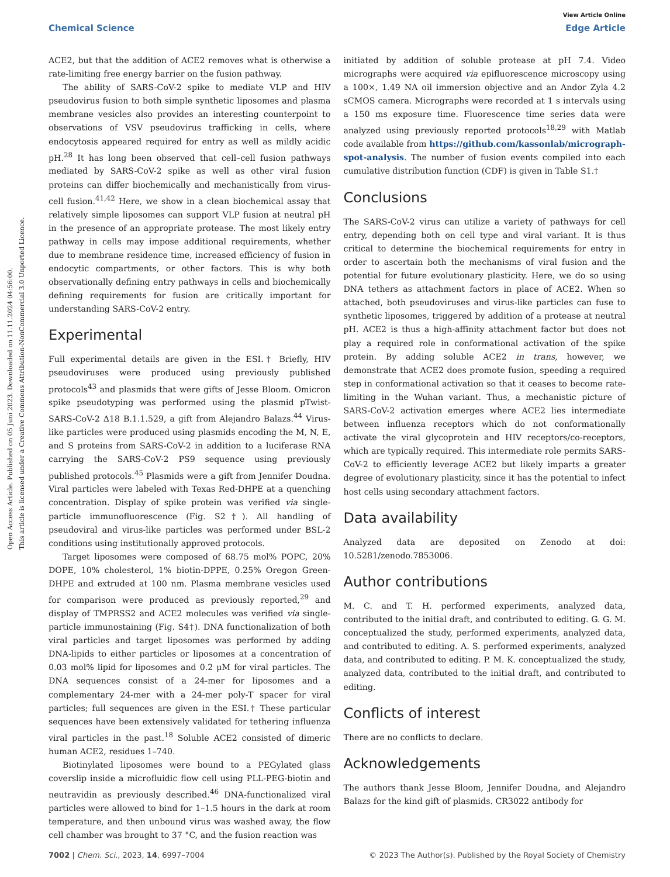Open Access Article. Published on 05 Juni 2023. Downloaded on 11.11.2024 04:56:00.
This article is licensed under a Creative Commons Attribution-NonCommercial 3.0 Unported Licence.
View Article Online
Chemical Science Edge Article
ACE2, but that the addition of ACE2 removes what is otherwise a rate-limiting free energy barrier on the fusion pathway.
The ability of SARS-CoV-2 spike to mediate VLP and HIV pseudovirus fusion to both simple synthetic liposomes and plasma membrane vesicles also provides an interesting counterpoint to observations of VSV pseudovirus trafficking in cells, where endocytosis appeared required for entry as well as mildly acidic pH.<sup>28</sup> It has long been observed that cell–cell fusion pathways mediated by SARS-CoV-2 spike as well as other viral fusion proteins can differ biochemically and mechanistically from virus-cell fusion.<sup>41,42</sup> Here, we show in a clean biochemical assay that relatively simple liposomes can support VLP fusion at neutral pH in the presence of an appropriate protease. The most likely entry pathway in cells may impose additional requirements, whether due to membrane residence time, increased efficiency of fusion in endocytic compartments, or other factors. This is why both observationally defining entry pathways in cells and biochemically defining requirements for fusion are critically important for understanding SARS-CoV-2 entry.
Experimental
Full experimental details are given in the ESI.† Briefly, HIV pseudoviruses were produced using previously published protocols<sup>43</sup> and plasmids that were gifts of Jesse Bloom. Omicron spike pseudotyping was performed using the plasmid pTwist-SARS-CoV-2 Δ18 B.1.1.529, a gift from Alejandro Balazs.<sup>44</sup> Virus-like particles were produced using plasmids encoding the M, N, E, and S proteins from SARS-CoV-2 in addition to a luciferase RNA carrying the SARS-CoV-2 PS9 sequence using previously published protocols.<sup>45</sup> Plasmids were a gift from Jennifer Doudna. Viral particles were labeled with Texas Red-DHPE at a quenching concentration. Display of spike protein was verified via single-particle immunofluorescence (Fig. S2†). All handling of pseudoviral and virus-like particles was performed under BSL-2 conditions using institutionally approved protocols.
Target liposomes were composed of 68.75 mol% POPC, 20% DOPE, 10% cholesterol, 1% biotin-DPPE, 0.25% Oregon Green-DHPE and extruded at 100 nm. Plasma membrane vesicles used for comparison were produced as previously reported,<sup>29</sup> and display of TMPRSS2 and ACE2 molecules was verified via single-particle immunostaining (Fig. S4†). DNA functionalization of both viral particles and target liposomes was performed by adding DNA-lipids to either particles or liposomes at a concentration of 0.03 mol% lipid for liposomes and 0.2 μM for viral particles. The DNA sequences consist of a 24-mer for liposomes and a complementary 24-mer with a 24-mer poly-T spacer for viral particles; full sequences are given in the ESI.† These particular sequences have been extensively validated for tethering influenza viral particles in the past.<sup>18</sup> Soluble ACE2 consisted of dimeric human ACE2, residues 1–740.
Biotinylated liposomes were bound to a PEGylated glass coverslip inside a microfluidic flow cell using PLL-PEG-biotin and neutravidin as previously described.<sup>46</sup> DNA-functionalized viral particles were allowed to bind for 1–1.5 hours in the dark at room temperature, and then unbound virus was washed away, the flow cell chamber was brought to 37 °C, and the fusion reaction was
initiated by addition of soluble protease at pH 7.4. Video micrographs were acquired via epifluorescence microscopy using a 100×, 1.49 NA oil immersion objective and an Andor Zyla 4.2 sCMOS camera. Micrographs were recorded at 1 s intervals using a 150 ms exposure time. Fluorescence time series data were analyzed using previously reported protocols<sup>18,29</sup> with Matlab code available from https://github.com/kassonlab/micrograph-spot-analysis. The number of fusion events compiled into each cumulative distribution function (CDF) is given in Table S1.†
Conclusions
The SARS-CoV-2 virus can utilize a variety of pathways for cell entry, depending both on cell type and viral variant. It is thus critical to determine the biochemical requirements for entry in order to ascertain both the mechanisms of viral fusion and the potential for future evolutionary plasticity. Here, we do so using DNA tethers as attachment factors in place of ACE2. When so attached, both pseudoviruses and virus-like particles can fuse to synthetic liposomes, triggered by addition of a protease at neutral pH. ACE2 is thus a high-affinity attachment factor but does not play a required role in conformational activation of the spike protein. By adding soluble ACE2 in trans, however, we demonstrate that ACE2 does promote fusion, speeding a required step in conformational activation so that it ceases to become rate-limiting in the Wuhan variant. Thus, a mechanistic picture of SARS-CoV-2 activation emerges where ACE2 lies intermediate between influenza receptors which do not conformationally activate the viral glycoprotein and HIV receptors/co-receptors, which are typically required. This intermediate role permits SARS-CoV-2 to efficiently leverage ACE2 but likely imparts a greater degree of evolutionary plasticity, since it has the potential to infect host cells using secondary attachment factors.
Data availability
Analyzed data are deposited on Zenodo at doi: 10.5281/zenodo.7853006.
Author contributions
M. C. and T. H. performed experiments, analyzed data, contributed to the initial draft, and contributed to editing. G. G. M. conceptualized the study, performed experiments, analyzed data, and contributed to editing. A. S. performed experiments, analyzed data, and contributed to editing. P. M. K. conceptualized the study, analyzed data, contributed to the initial draft, and contributed to editing.
Conflicts of interest
There are no conflicts to declare.
Acknowledgements
The authors thank Jesse Bloom, Jennifer Doudna, and Alejandro Balazs for the kind gift of plasmids. CR3022 antibody for
7002 | Chem. Sci., 2023, 14, 6997–7004 © 2023 The Author(s). Published by the Royal Society of Chemistry